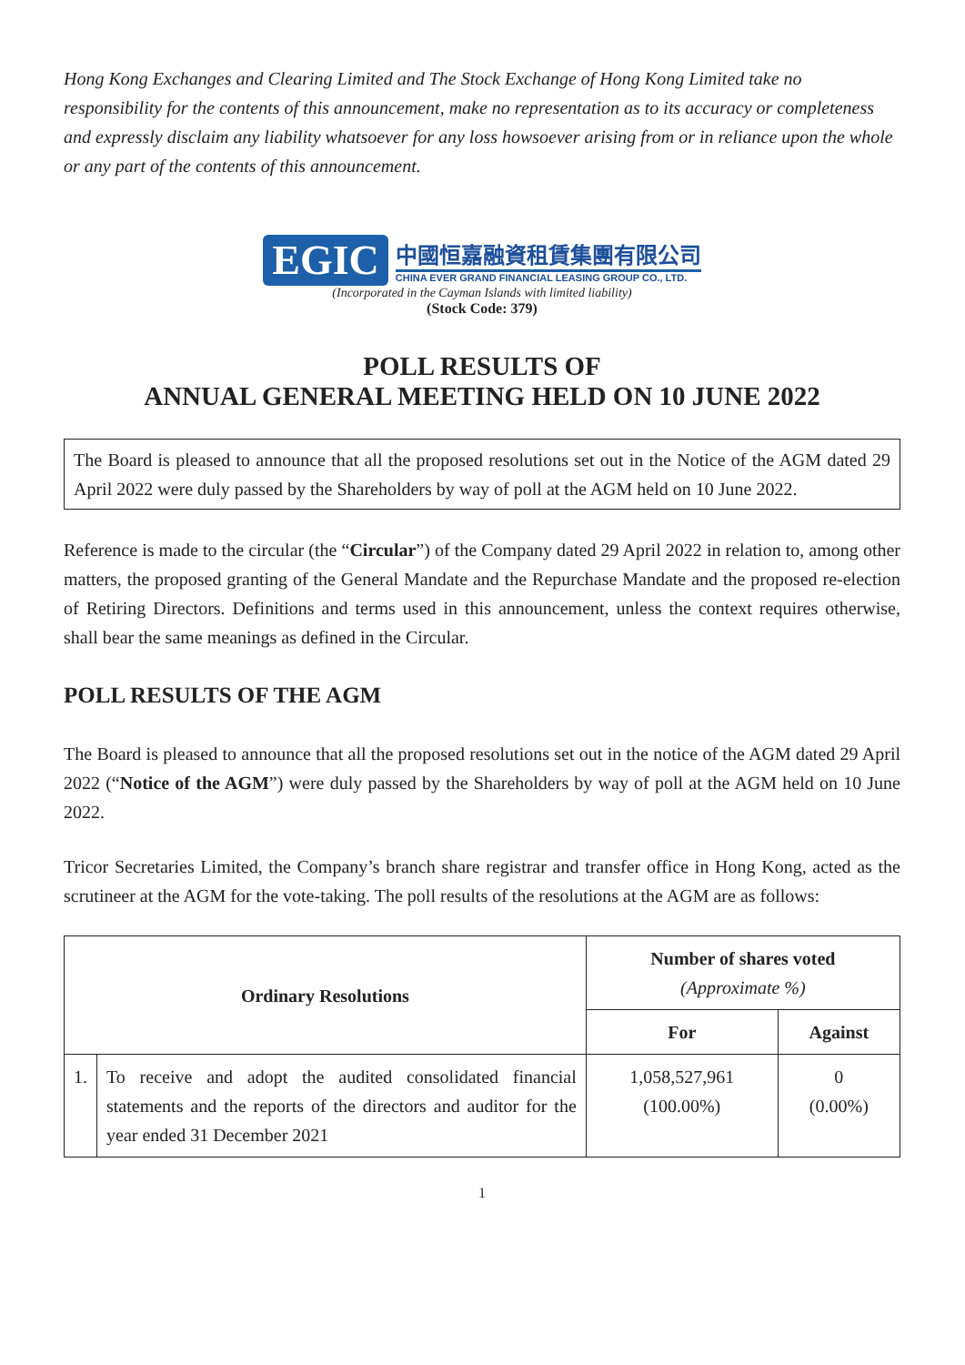Hong Kong Exchanges and Clearing Limited and The Stock Exchange of Hong Kong Limited take no responsibility for the contents of this announcement, make no representation as to its accuracy or completeness and expressly disclaim any liability whatsoever for any loss howsoever arising from or in reliance upon the whole or any part of the contents of this announcement.
EGIC
中國恒嘉融資租賃集團有限公司
CHINA EVER GRAND FINANCIAL LEASING GROUP CO., LTD.
(Incorporated in the Cayman Islands with limited liability)
(Stock Code: 379)
POLL RESULTS OF
ANNUAL GENERAL MEETING HELD ON 10 JUNE 2022
The Board is pleased to announce that all the proposed resolutions set out in the Notice of the AGM dated 29 April 2022 were duly passed by the Shareholders by way of poll at the AGM held on 10 June 2022.
Reference is made to the circular (the “Circular”) of the Company dated 29 April 2022 in relation to, among other matters, the proposed granting of the General Mandate and the Repurchase Mandate and the proposed re-election of Retiring Directors. Definitions and terms used in this announcement, unless the context requires otherwise, shall bear the same meanings as defined in the Circular.
POLL RESULTS OF THE AGM
The Board is pleased to announce that all the proposed resolutions set out in the notice of the AGM dated 29 April 2022 (“Notice of the AGM”) were duly passed by the Shareholders by way of poll at the AGM held on 10 June 2022.
Tricor Secretaries Limited, the Company’s branch share registrar and transfer office in Hong Kong, acted as the scrutineer at the AGM for the vote-taking. The poll results of the resolutions at the AGM are as follows:
| Ordinary Resolutions | | Number of shares voted (Approximate %) | |
| --- | --- | --- | --- |
| | | For | Against |
| 1. | To receive and adopt the audited consolidated financial statements and the reports of the directors and auditor for the year ended 31 December 2021 | 1,058,527,961 (100.00%) | 0 (0.00%) |
1